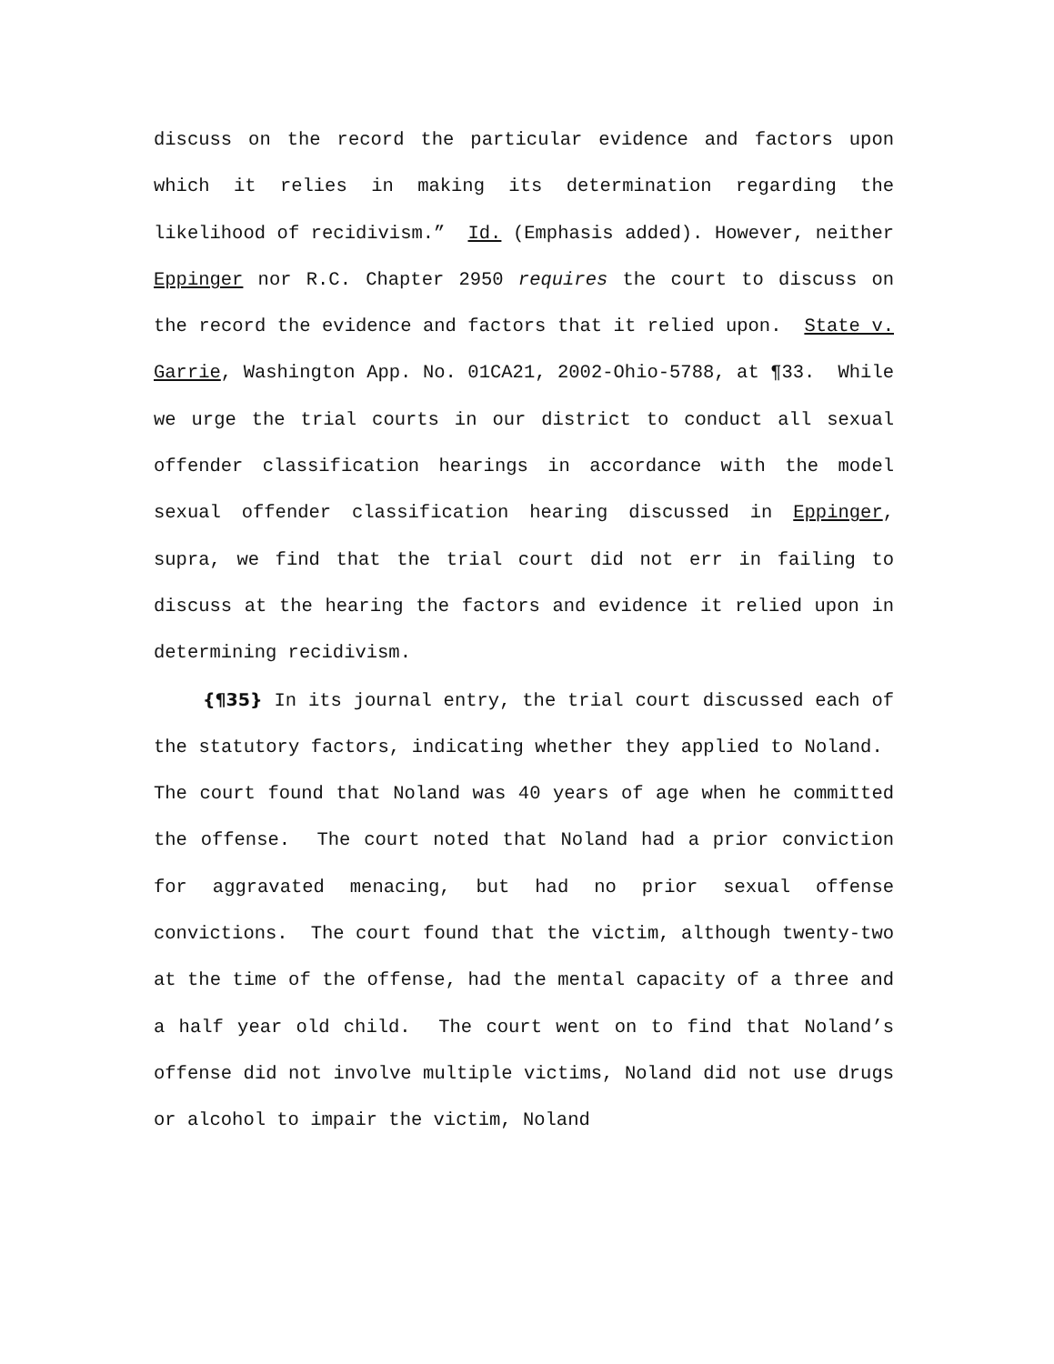discuss on the record the particular evidence and factors upon which it relies in making its determination regarding the likelihood of recidivism.” Id. (Emphasis added). However, neither Eppinger nor R.C. Chapter 2950 requires the court to discuss on the record the evidence and factors that it relied upon. State v. Garrie, Washington App. No. 01CA21, 2002-Ohio-5788, at ¶33. While we urge the trial courts in our district to conduct all sexual offender classification hearings in accordance with the model sexual offender classification hearing discussed in Eppinger, supra, we find that the trial court did not err in failing to discuss at the hearing the factors and evidence it relied upon in determining recidivism.
{¶35} In its journal entry, the trial court discussed each of the statutory factors, indicating whether they applied to Noland. The court found that Noland was 40 years of age when he committed the offense. The court noted that Noland had a prior conviction for aggravated menacing, but had no prior sexual offense convictions. The court found that the victim, although twenty-two at the time of the offense, had the mental capacity of a three and a half year old child. The court went on to find that Noland’s offense did not involve multiple victims, Noland did not use drugs or alcohol to impair the victim, Noland